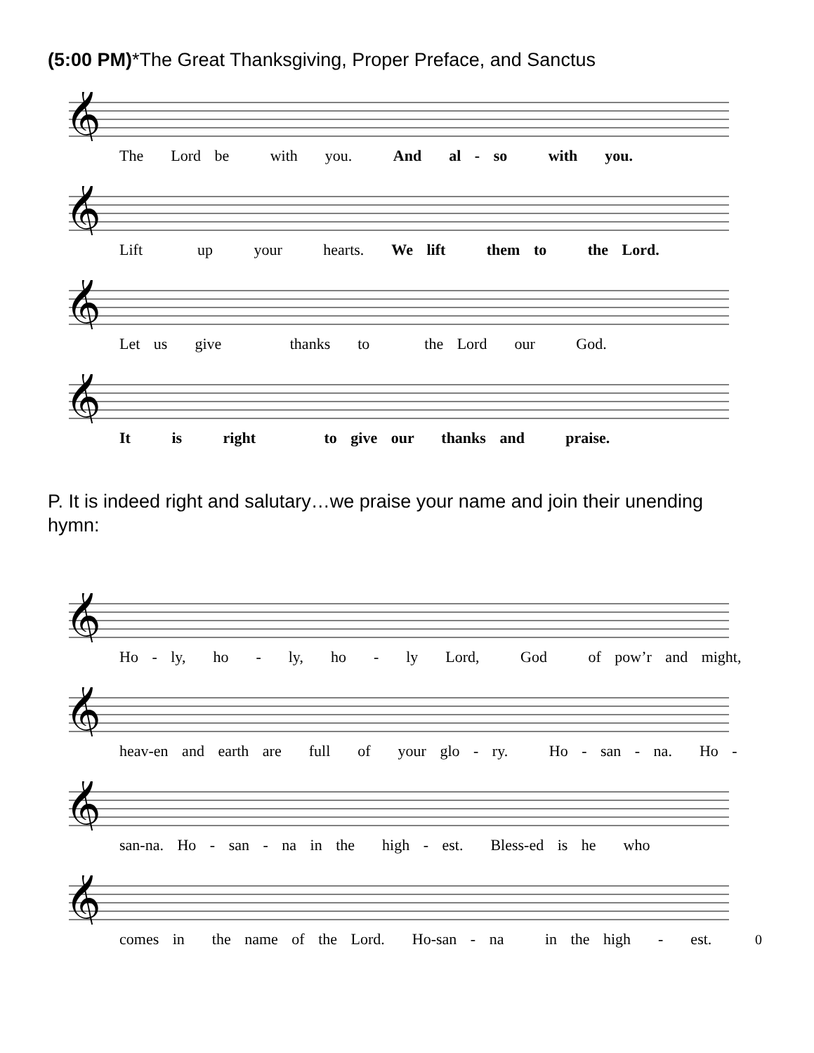(5:00 PM)*The Great Thanksgiving, Proper Preface, and Sanctus
𝄞
The Lord be with you. And al - so with you.
𝄞
Lift up your hearts. We lift them to the Lord.
𝄞
Let us give thanks to the Lord our God.
𝄞
It is right to give our thanks and praise.
P. It is indeed right and salutary…we praise your name and join their unending hymn:
𝄞
Ho - ly, ho - ly, ho - ly Lord, God of pow’r and might,
𝄞
heav-en and earth are full of your glo - ry. Ho - san - na. Ho -
𝄞
san-na. Ho - san - na in the high - est. Bless-ed is he who
𝄞
comes in the name of the Lord. Ho-san - na in the high - est.
0